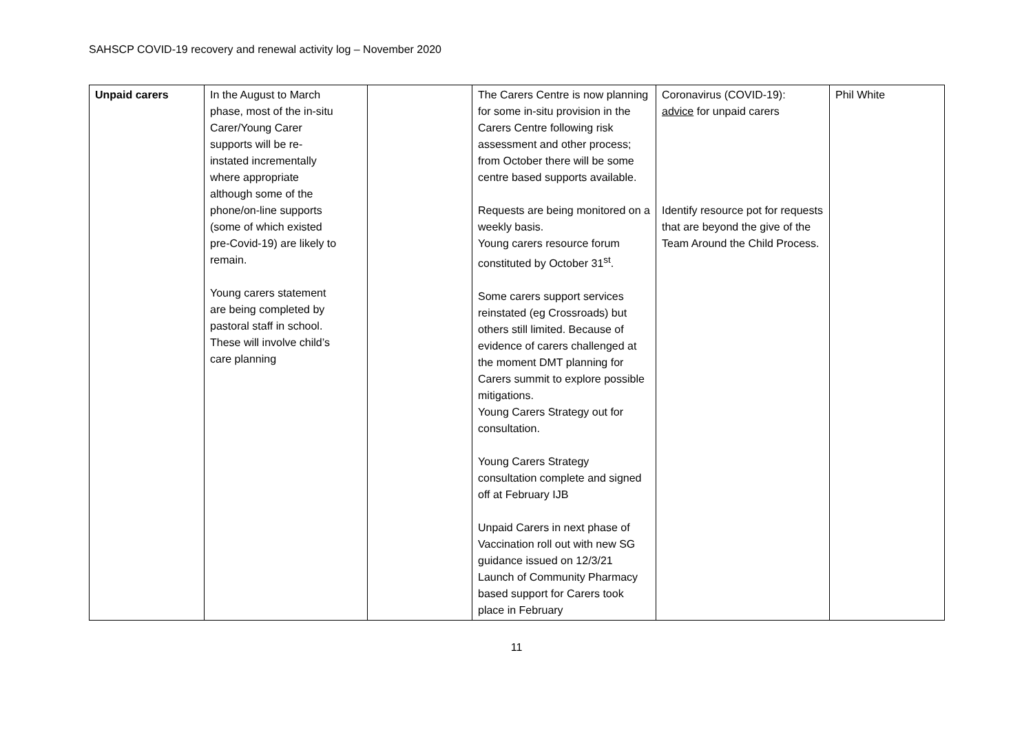SAHSCP COVID-19 recovery and renewal activity log – November 2020
| Unpaid carers | In the August to March phase, most of the in-situ Carer/Young Carer supports will be re- instated incrementally where appropriate although some of the phone/on-line supports (some of which existed pre-Covid-19) are likely to remain. Young carers statement are being completed by pastoral staff in school. These will involve child’s care planning | | The Carers Centre is now planning for some in-situ provision in the Carers Centre following risk assessment and other process; from October there will be some centre based supports available. Requests are being monitored on a weekly basis. Young carers resource forum constituted by October 31<sup>st</sup>. Some carers support services reinstated (eg Crossroads) but others still limited. Because of evidence of carers challenged at the moment DMT planning for Carers summit to explore possible mitigations. Young Carers Strategy out for consultation. Young Carers Strategy consultation complete and signed off at February IJB Unpaid Carers in next phase of Vaccination roll out with new SG guidance issued on 12/3/21 Launch of Community Pharmacy based support for Carers took place in February | Coronavirus (COVID-19): advice for unpaid carers Identify resource pot for requests that are beyond the give of the Team Around the Child Process. | Phil White |
11